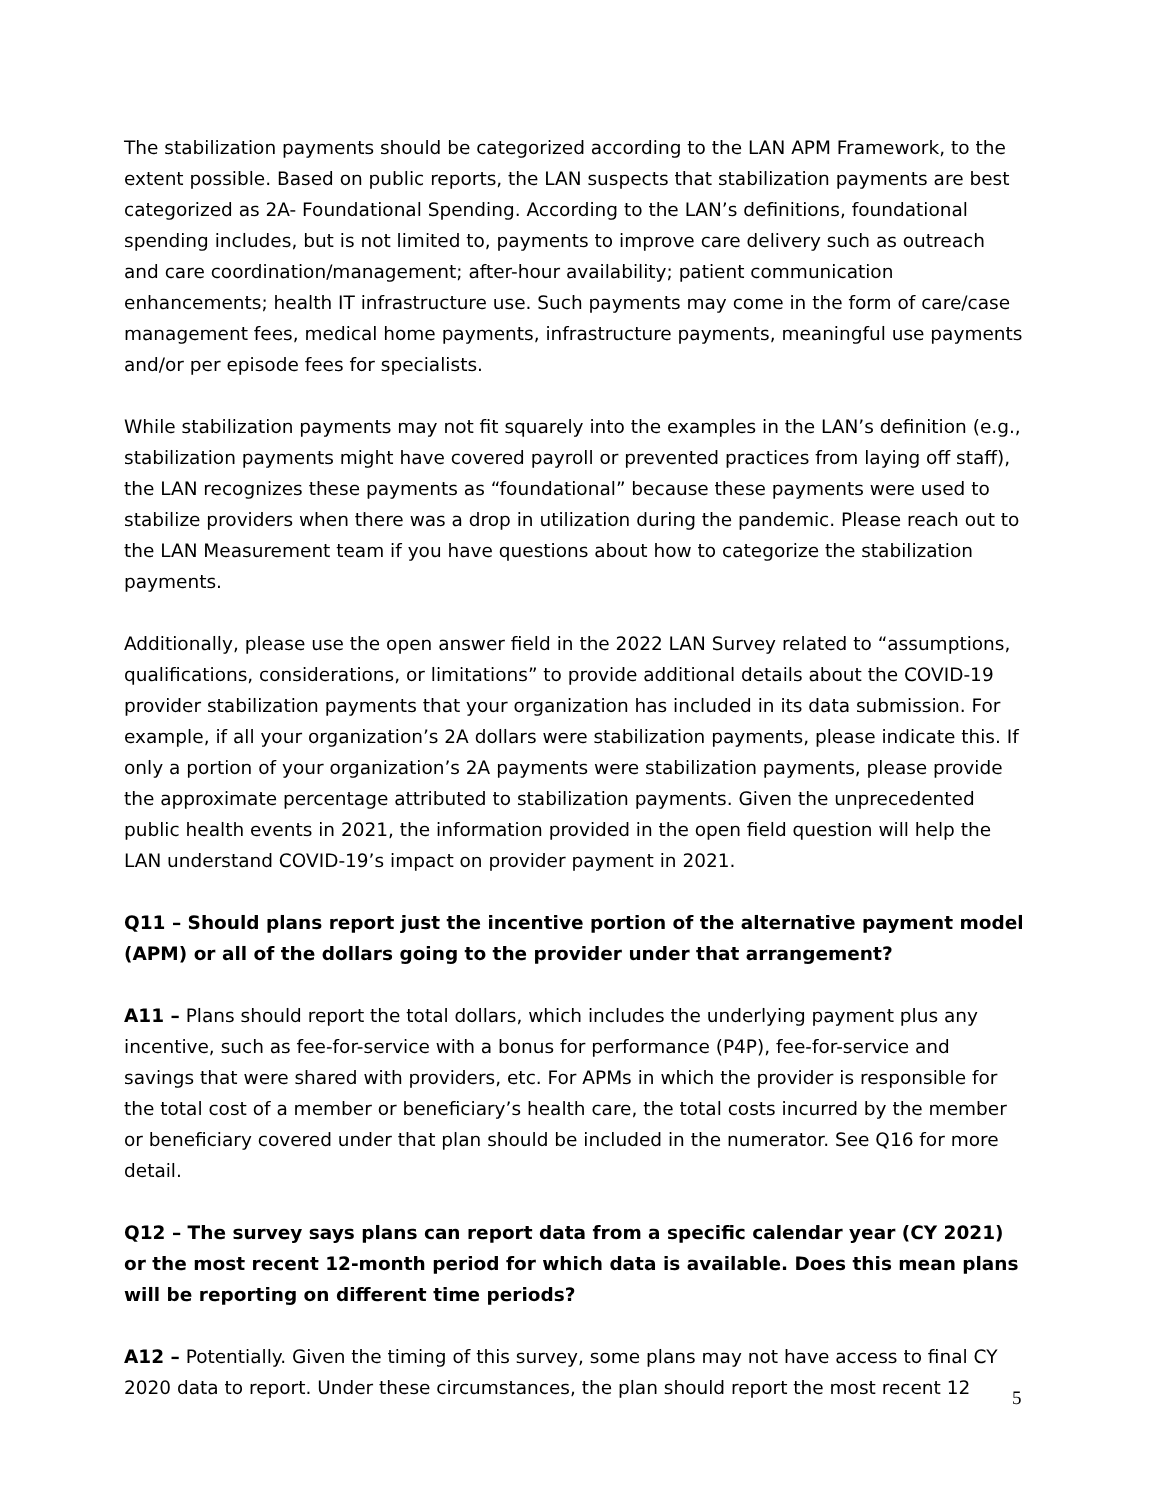The stabilization payments should be categorized according to the LAN APM Framework, to the extent possible. Based on public reports, the LAN suspects that stabilization payments are best categorized as 2A- Foundational Spending. According to the LAN’s definitions, foundational spending includes, but is not limited to, payments to improve care delivery such as outreach and care coordination/management; after-hour availability; patient communication enhancements; health IT infrastructure use. Such payments may come in the form of care/case management fees, medical home payments, infrastructure payments, meaningful use payments and/or per episode fees for specialists.
While stabilization payments may not fit squarely into the examples in the LAN’s definition (e.g., stabilization payments might have covered payroll or prevented practices from laying off staff), the LAN recognizes these payments as “foundational” because these payments were used to stabilize providers when there was a drop in utilization during the pandemic. Please reach out to the LAN Measurement team if you have questions about how to categorize the stabilization payments.
Additionally, please use the open answer field in the 2022 LAN Survey related to “assumptions, qualifications, considerations, or limitations” to provide additional details about the COVID-19 provider stabilization payments that your organization has included in its data submission. For example, if all your organization’s 2A dollars were stabilization payments, please indicate this. If only a portion of your organization’s 2A payments were stabilization payments, please provide the approximate percentage attributed to stabilization payments. Given the unprecedented public health events in 2021, the information provided in the open field question will help the LAN understand COVID-19’s impact on provider payment in 2021.
Q11 – Should plans report just the incentive portion of the alternative payment model (APM) or all of the dollars going to the provider under that arrangement?
A11 – Plans should report the total dollars, which includes the underlying payment plus any incentive, such as fee-for-service with a bonus for performance (P4P), fee-for-service and savings that were shared with providers, etc. For APMs in which the provider is responsible for the total cost of a member or beneficiary’s health care, the total costs incurred by the member or beneficiary covered under that plan should be included in the numerator. See Q16 for more detail.
Q12 – The survey says plans can report data from a specific calendar year (CY 2021) or the most recent 12-month period for which data is available. Does this mean plans will be reporting on different time periods?
A12 – Potentially. Given the timing of this survey, some plans may not have access to final CY 2020 data to report. Under these circumstances, the plan should report the most recent 12
5